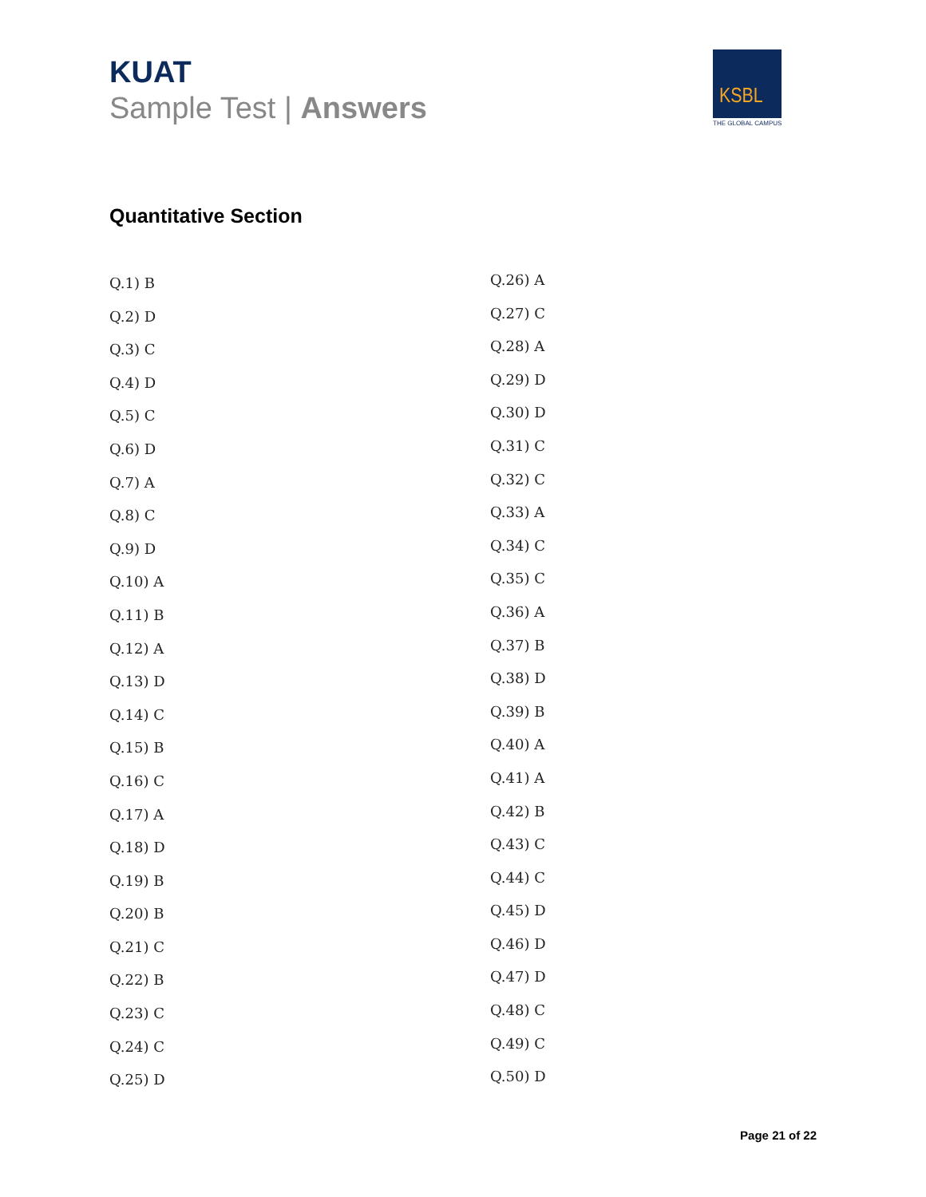KUAT
Sample Test | Answers
KSBL
THE GLOBAL CAMPUS
Quantitative Section
Q.1) B
Q.2) D
Q.3) C
Q.4) D
Q.5) C
Q.6) D
Q.7) A
Q.8) C
Q.9) D
Q.10) A
Q.11) B
Q.12) A
Q.13) D
Q.14) C
Q.15) B
Q.16) C
Q.17) A
Q.18) D
Q.19) B
Q.20) B
Q.21) C
Q.22) B
Q.23) C
Q.24) C
Q.25) D
Q.26) A
Q.27) C
Q.28) A
Q.29) D
Q.30) D
Q.31) C
Q.32) C
Q.33) A
Q.34) C
Q.35) C
Q.36) A
Q.37) B
Q.38) D
Q.39) B
Q.40) A
Q.41) A
Q.42) B
Q.43) C
Q.44) C
Q.45) D
Q.46) D
Q.47) D
Q.48) C
Q.49) C
Q.50) D
Page 21 of 22